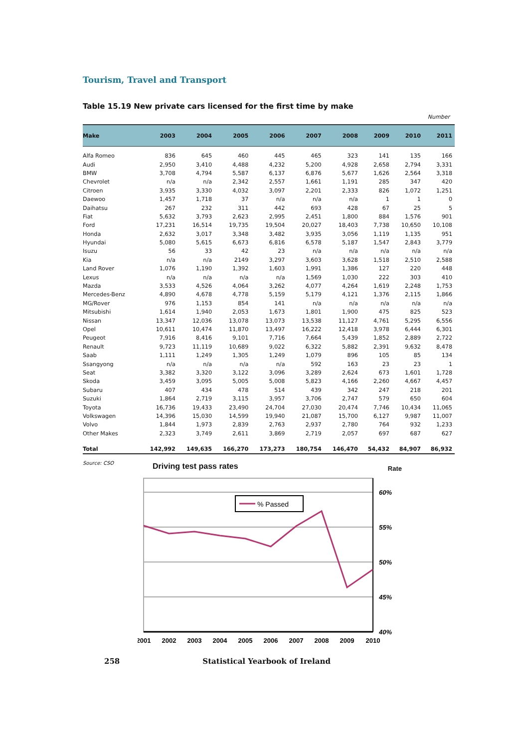Tourism, Travel and Transport
Table 15.19 New private cars licensed for the first time by make
Number
| Make | 2003 | 2004 | 2005 | 2006 | 2007 | 2008 | 2009 | 2010 | 2011 |
| --- | --- | --- | --- | --- | --- | --- | --- | --- | --- |
| Alfa Romeo | 836 | 645 | 460 | 445 | 465 | 323 | 141 | 135 | 166 |
| Audi | 2,950 | 3,410 | 4,488 | 4,232 | 5,200 | 4,928 | 2,658 | 2,794 | 3,331 |
| BMW | 3,708 | 4,794 | 5,587 | 6,137 | 6,876 | 5,677 | 1,626 | 2,564 | 3,318 |
| Chevrolet | n/a | n/a | 2,342 | 2,557 | 1,661 | 1,191 | 285 | 347 | 420 |
| Citroen | 3,935 | 3,330 | 4,032 | 3,097 | 2,201 | 2,333 | 826 | 1,072 | 1,251 |
| Daewoo | 1,457 | 1,718 | 37 | n/a | n/a | n/a | 1 | 1 | 0 |
| Daihatsu | 267 | 232 | 311 | 442 | 693 | 428 | 67 | 25 | 5 |
| Fiat | 5,632 | 3,793 | 2,623 | 2,995 | 2,451 | 1,800 | 884 | 1,576 | 901 |
| Ford | 17,231 | 16,514 | 19,735 | 19,504 | 20,027 | 18,403 | 7,738 | 10,650 | 10,108 |
| Honda | 2,632 | 3,017 | 3,348 | 3,482 | 3,935 | 3,056 | 1,119 | 1,135 | 951 |
| Hyundai | 5,080 | 5,615 | 6,673 | 6,816 | 6,578 | 5,187 | 1,547 | 2,843 | 3,779 |
| Isuzu | 56 | 33 | 42 | 23 | n/a | n/a | n/a | n/a | n/a |
| Kia | n/a | n/a | 2149 | 3,297 | 3,603 | 3,628 | 1,518 | 2,510 | 2,588 |
| Land Rover | 1,076 | 1,190 | 1,392 | 1,603 | 1,991 | 1,386 | 127 | 220 | 448 |
| Lexus | n/a | n/a | n/a | n/a | 1,569 | 1,030 | 222 | 303 | 410 |
| Mazda | 3,533 | 4,526 | 4,064 | 3,262 | 4,077 | 4,264 | 1,619 | 2,248 | 1,753 |
| Mercedes-Benz | 4,890 | 4,678 | 4,778 | 5,159 | 5,179 | 4,121 | 1,376 | 2,115 | 1,866 |
| MG/Rover | 976 | 1,153 | 854 | 141 | n/a | n/a | n/a | n/a | n/a |
| Mitsubishi | 1,614 | 1,940 | 2,053 | 1,673 | 1,801 | 1,900 | 475 | 825 | 523 |
| Nissan | 13,347 | 12,036 | 13,078 | 13,073 | 13,538 | 11,127 | 4,761 | 5,295 | 6,556 |
| Opel | 10,611 | 10,474 | 11,870 | 13,497 | 16,222 | 12,418 | 3,978 | 6,444 | 6,301 |
| Peugeot | 7,916 | 8,416 | 9,101 | 7,716 | 7,664 | 5,439 | 1,852 | 2,889 | 2,722 |
| Renault | 9,723 | 11,119 | 10,689 | 9,022 | 6,322 | 5,882 | 2,391 | 9,632 | 8,478 |
| Saab | 1,111 | 1,249 | 1,305 | 1,249 | 1,079 | 896 | 105 | 85 | 134 |
| Ssangyong | n/a | n/a | n/a | n/a | 592 | 163 | 23 | 23 | 1 |
| Seat | 3,382 | 3,320 | 3,122 | 3,096 | 3,289 | 2,624 | 673 | 1,601 | 1,728 |
| Skoda | 3,459 | 3,095 | 5,005 | 5,008 | 5,823 | 4,166 | 2,260 | 4,667 | 4,457 |
| Subaru | 407 | 434 | 478 | 514 | 439 | 342 | 247 | 218 | 201 |
| Suzuki | 1,864 | 2,719 | 3,115 | 3,957 | 3,706 | 2,747 | 579 | 650 | 604 |
| Toyota | 16,736 | 19,433 | 23,490 | 24,704 | 27,030 | 20,474 | 7,746 | 10,434 | 11,065 |
| Volkswagen | 14,396 | 15,030 | 14,599 | 19,940 | 21,087 | 15,700 | 6,127 | 9,987 | 11,007 |
| Volvo | 1,844 | 1,973 | 2,839 | 2,763 | 2,937 | 2,780 | 764 | 932 | 1,233 |
| Other Makes | 2,323 | 3,749 | 2,611 | 3,869 | 2,719 | 2,057 | 697 | 687 | 627 |
| Total | 142,992 | 149,635 | 166,270 | 173,273 | 180,754 | 146,470 | 54,432 | 84,907 | 86,932 |
Source: CSO
Driving test pass rates Rate
% Passed
60%
55%
50%
45%
40%
2001
2002
2003
2004
2005
2006
2007
2008
2009
2010
258 Statistical Yearbook of Ireland